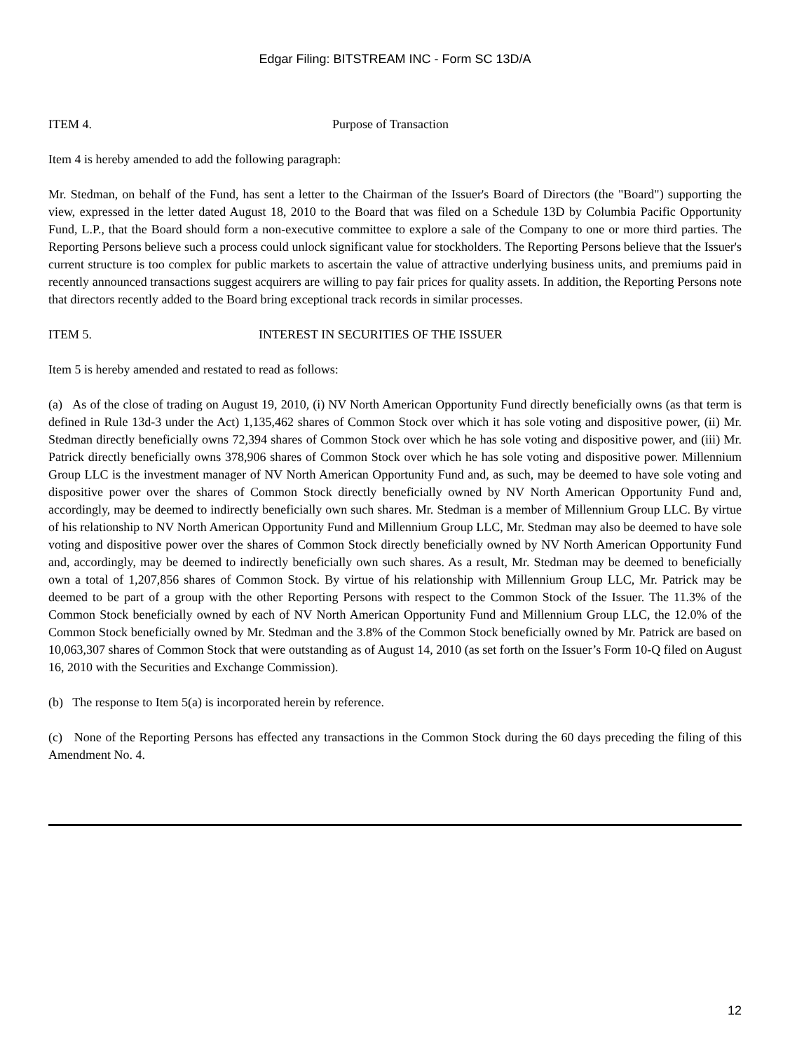Edgar Filing: BITSTREAM INC - Form SC 13D/A
ITEM 4. Purpose of Transaction
Item 4 is hereby amended to add the following paragraph:
Mr. Stedman, on behalf of the Fund, has sent a letter to the Chairman of the Issuer's Board of Directors (the "Board") supporting the view, expressed in the letter dated August 18, 2010 to the Board that was filed on a Schedule 13D by Columbia Pacific Opportunity Fund, L.P., that the Board should form a non-executive committee to explore a sale of the Company to one or more third parties. The Reporting Persons believe such a process could unlock significant value for stockholders. The Reporting Persons believe that the Issuer's current structure is too complex for public markets to ascertain the value of attractive underlying business units, and premiums paid in recently announced transactions suggest acquirers are willing to pay fair prices for quality assets. In addition, the Reporting Persons note that directors recently added to the Board bring exceptional track records in similar processes.
ITEM 5. INTEREST IN SECURITIES OF THE ISSUER
Item 5 is hereby amended and restated to read as follows:
(a) As of the close of trading on August 19, 2010, (i) NV North American Opportunity Fund directly beneficially owns (as that term is defined in Rule 13d-3 under the Act) 1,135,462 shares of Common Stock over which it has sole voting and dispositive power, (ii) Mr. Stedman directly beneficially owns 72,394 shares of Common Stock over which he has sole voting and dispositive power, and (iii) Mr. Patrick directly beneficially owns 378,906 shares of Common Stock over which he has sole voting and dispositive power. Millennium Group LLC is the investment manager of NV North American Opportunity Fund and, as such, may be deemed to have sole voting and dispositive power over the shares of Common Stock directly beneficially owned by NV North American Opportunity Fund and, accordingly, may be deemed to indirectly beneficially own such shares. Mr. Stedman is a member of Millennium Group LLC. By virtue of his relationship to NV North American Opportunity Fund and Millennium Group LLC, Mr. Stedman may also be deemed to have sole voting and dispositive power over the shares of Common Stock directly beneficially owned by NV North American Opportunity Fund and, accordingly, may be deemed to indirectly beneficially own such shares. As a result, Mr. Stedman may be deemed to beneficially own a total of 1,207,856 shares of Common Stock. By virtue of his relationship with Millennium Group LLC, Mr. Patrick may be deemed to be part of a group with the other Reporting Persons with respect to the Common Stock of the Issuer. The 11.3% of the Common Stock beneficially owned by each of NV North American Opportunity Fund and Millennium Group LLC, the 12.0% of the Common Stock beneficially owned by Mr. Stedman and the 3.8% of the Common Stock beneficially owned by Mr. Patrick are based on 10,063,307 shares of Common Stock that were outstanding as of August 14, 2010 (as set forth on the Issuer’s Form 10-Q filed on August 16, 2010 with the Securities and Exchange Commission).
(b) The response to Item 5(a) is incorporated herein by reference.
(c) None of the Reporting Persons has effected any transactions in the Common Stock during the 60 days preceding the filing of this Amendment No. 4.
12